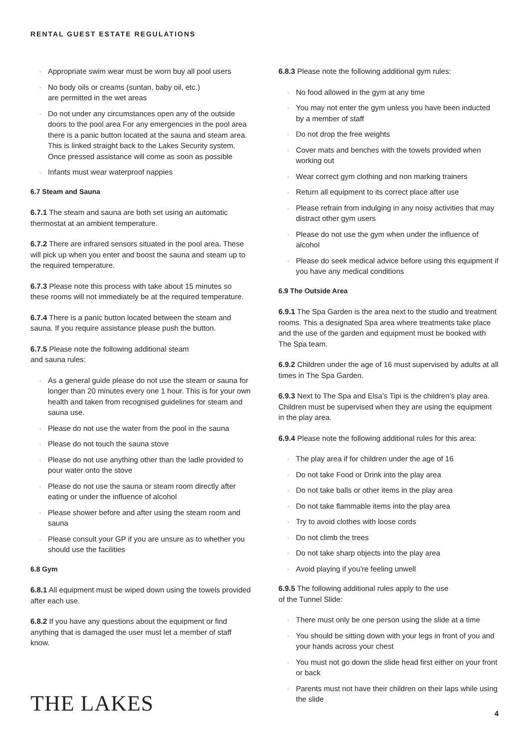RENTAL GUEST ESTATE REGULATIONS
Appropriate swim wear must be worn buy all pool users
No body oils or creams (suntan, baby oil, etc.)
are permitted in the wet areas
Do not under any circumstances open any of the outside doors to the pool area For any emergencies in the pool area there is a panic button located at the sauna and steam area. This is linked straight back to the Lakes Security system. Once pressed assistance will come as soon as possible
Infants must wear waterproof nappies
6.7 Steam and Sauna
6.7.1 The steam and sauna are both set using an automatic thermostat at an ambient temperature.
6.7.2 There are infrared sensors situated in the pool area. These will pick up when you enter and boost the sauna and steam up to the required temperature.
6.7.3 Please note this process with take about 15 minutes so these rooms will not immediately be at the required temperature.
6.7.4 There is a panic button located between the steam and sauna. If you require assistance please push the button.
6.7.5 Please note the following additional steam
and sauna rules:
As a general guide please do not use the steam or sauna for longer than 20 minutes every one 1 hour. This is for your own health and taken from recognised guidelines for steam and sauna use.
Please do not use the water from the pool in the sauna
Please do not touch the sauna stove
Please do not use anything other than the ladle provided to pour water onto the stove
Please do not use the sauna or steam room directly after eating or under the influence of alcohol
Please shower before and after using the steam room and sauna
Please consult your GP if you are unsure as to whether you should use the facilities
6.8 Gym
6.8.1 All equipment must be wiped down using the towels provided after each use.
6.8.2 If you have any questions about the equipment or find anything that is damaged the user must let a member of staff know.
6.8.3 Please note the following additional gym rules:
No food allowed in the gym at any time
You may not enter the gym unless you have been inducted by a member of staff
Do not drop the free weights
Cover mats and benches with the towels provided when working out
Wear correct gym clothing and non marking trainers
Return all equipment to its correct place after use
Please refrain from indulging in any noisy activities that may distract other gym users
Please do not use the gym when under the influence of alcohol
Please do seek medical advice before using this equipment if you have any medical conditions
6.9 The Outside Area
6.9.1 The Spa Garden is the area next to the studio and treatment rooms. This a designated Spa area where treatments take place and the use of the garden and equipment must be booked with The Spa team.
6.9.2 Children under the age of 16 must supervised by adults at all times in The Spa Garden.
6.9.3 Next to The Spa and Elsa’s Tipi is the children’s play area. Children must be supervised when they are using the equipment in the play area.
6.9.4 Please note the following additional rules for this area:
The play area if for children under the age of 16
Do not take Food or Drink into the play area
Do not take balls or other items in the play area
Do not take flammable items into the play area
Try to avoid clothes with loose cords
Do not climb the trees
Do not take sharp objects into the play area
Avoid playing if you’re feeling unwell
6.9.5 The following additional rules apply to the use
of the Tunnel Slide:
There must only be one person using the slide at a time
You should be sitting down with your legs in front of you and your hands across your chest
You must not go down the slide head first either on your front or back
Parents must not have their children on their laps while using the slide
THE LAKES 4